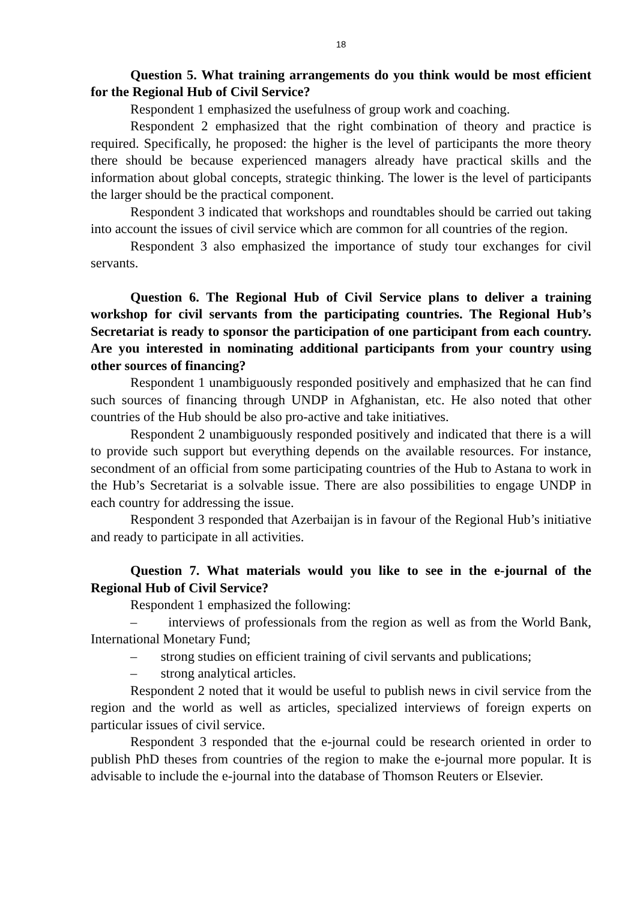18
Question 5. What training arrangements do you think would be most efficient for the Regional Hub of Civil Service?
Respondent 1 emphasized the usefulness of group work and coaching.
Respondent 2 emphasized that the right combination of theory and practice is required. Specifically, he proposed: the higher is the level of participants the more theory there should be because experienced managers already have practical skills and the information about global concepts, strategic thinking. The lower is the level of participants the larger should be the practical component.
Respondent 3 indicated that workshops and roundtables should be carried out taking into account the issues of civil service which are common for all countries of the region.
Respondent 3 also emphasized the importance of study tour exchanges for civil servants.
Question 6. The Regional Hub of Civil Service plans to deliver a training workshop for civil servants from the participating countries. The Regional Hub’s Secretariat is ready to sponsor the participation of one participant from each country. Are you interested in nominating additional participants from your country using other sources of financing?
Respondent 1 unambiguously responded positively and emphasized that he can find such sources of financing through UNDP in Afghanistan, etc. He also noted that other countries of the Hub should be also pro-active and take initiatives.
Respondent 2 unambiguously responded positively and indicated that there is a will to provide such support but everything depends on the available resources. For instance, secondment of an official from some participating countries of the Hub to Astana to work in the Hub’s Secretariat is a solvable issue. There are also possibilities to engage UNDP in each country for addressing the issue.
Respondent 3 responded that Azerbaijan is in favour of the Regional Hub’s initiative and ready to participate in all activities.
Question 7. What materials would you like to see in the e-journal of the Regional Hub of Civil Service?
Respondent 1 emphasized the following:
– interviews of professionals from the region as well as from the World Bank, International Monetary Fund;
– strong studies on efficient training of civil servants and publications;
– strong analytical articles.
Respondent 2 noted that it would be useful to publish news in civil service from the region and the world as well as articles, specialized interviews of foreign experts on particular issues of civil service.
Respondent 3 responded that the e-journal could be research oriented in order to publish PhD theses from countries of the region to make the e-journal more popular. It is advisable to include the e-journal into the database of Thomson Reuters or Elsevier.